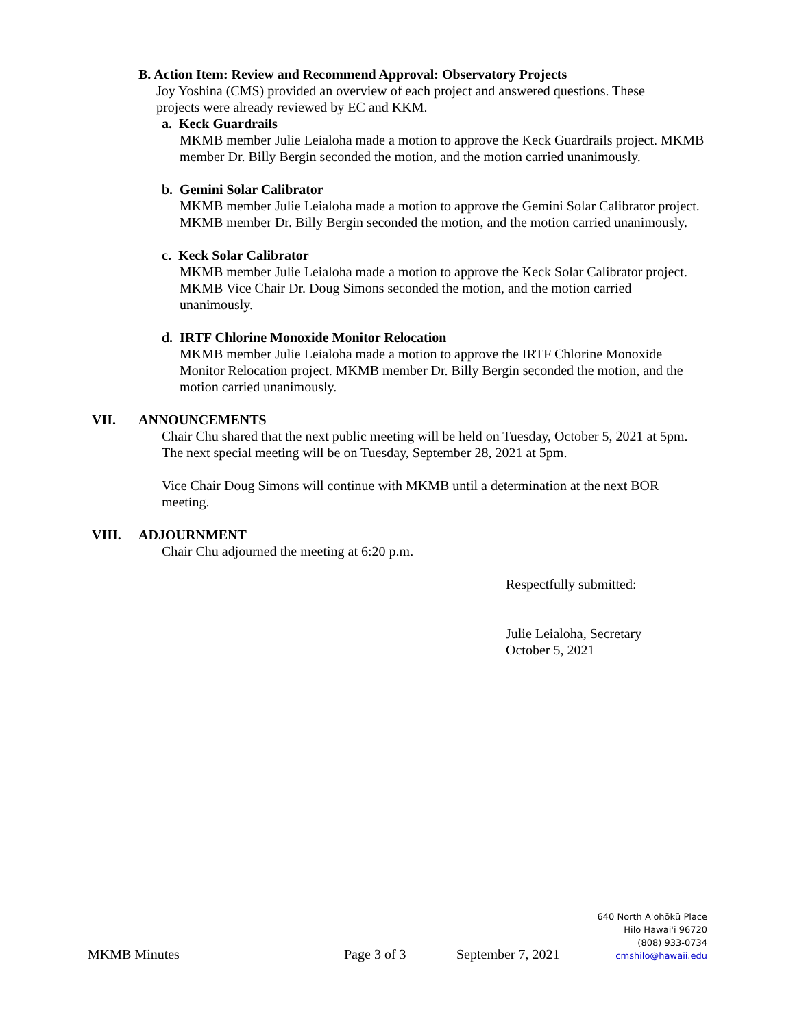B. Action Item: Review and Recommend Approval: Observatory Projects
Joy Yoshina (CMS) provided an overview of each project and answered questions. These projects were already reviewed by EC and KKM.
a. Keck Guardrails
MKMB member Julie Leialoha made a motion to approve the Keck Guardrails project. MKMB member Dr. Billy Bergin seconded the motion, and the motion carried unanimously.
b. Gemini Solar Calibrator
MKMB member Julie Leialoha made a motion to approve the Gemini Solar Calibrator project. MKMB member Dr. Billy Bergin seconded the motion, and the motion carried unanimously.
c. Keck Solar Calibrator
MKMB member Julie Leialoha made a motion to approve the Keck Solar Calibrator project. MKMB Vice Chair Dr. Doug Simons seconded the motion, and the motion carried unanimously.
d. IRTF Chlorine Monoxide Monitor Relocation
MKMB member Julie Leialoha made a motion to approve the IRTF Chlorine Monoxide Monitor Relocation project. MKMB member Dr. Billy Bergin seconded the motion, and the motion carried unanimously.
VII. ANNOUNCEMENTS
Chair Chu shared that the next public meeting will be held on Tuesday, October 5, 2021 at 5pm. The next special meeting will be on Tuesday, September 28, 2021 at 5pm.
Vice Chair Doug Simons will continue with MKMB until a determination at the next BOR meeting.
VIII. ADJOURNMENT
Chair Chu adjourned the meeting at 6:20 p.m.
Respectfully submitted:
Julie Leialoha, Secretary
October 5, 2021
MKMB Minutes
Page 3 of 3
September 7, 2021
640 North A'ohōkū Place
Hilo Hawai'i 96720
(808) 933-0734
cmshilo@hawaii.edu